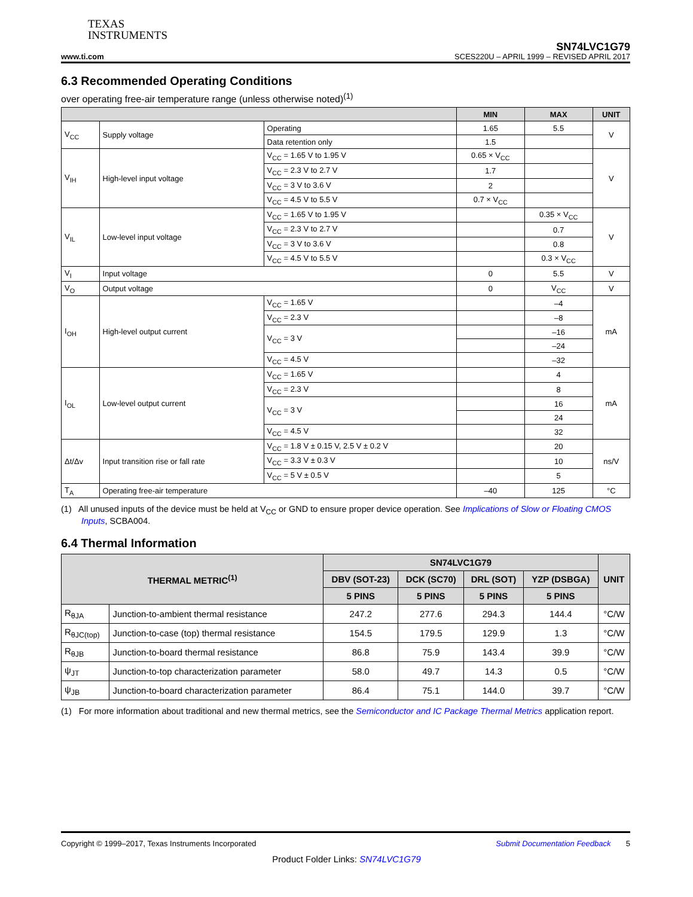TEXAS
INSTRUMENTS
SN74LVC1G79
www.ti.com SCES220U – APRIL 1999 – REVISED APRIL 2017
6.3 Recommended Operating Conditions
over operating free-air temperature range (unless otherwise noted)<sup>(1)</sup>
| | | | MIN | MAX | UNIT |
| --- | --- | --- | --- | --- | --- |
| V<sub>CC</sub> | Supply voltage | Operating | 1.65 | 5.5 | V |
| | | Data retention only | 1.5 | | |
| V<sub>IH</sub> | High-level input voltage | V<sub>CC</sub> = 1.65 V to 1.95 V | 0.65 × V<sub>CC</sub> | | V |
| | | V<sub>CC</sub> = 2.3 V to 2.7 V | 1.7 | | |
| | | V<sub>CC</sub> = 3 V to 3.6 V | 2 | | |
| | | V<sub>CC</sub> = 4.5 V to 5.5 V | 0.7 × V<sub>CC</sub> | | |
| V<sub>IL</sub> | Low-level input voltage | V<sub>CC</sub> = 1.65 V to 1.95 V | | 0.35 × V<sub>CC</sub> | V |
| | | V<sub>CC</sub> = 2.3 V to 2.7 V | | 0.7 | |
| | | V<sub>CC</sub> = 3 V to 3.6 V | | 0.8 | |
| | | V<sub>CC</sub> = 4.5 V to 5.5 V | | 0.3 × V<sub>CC</sub> | |
| V<sub>I</sub> | Input voltage | | 0 | 5.5 | V |
| V<sub>O</sub> | Output voltage | | 0 | V<sub>CC</sub> | V |
| I<sub>OH</sub> | High-level output current | V<sub>CC</sub> = 1.65 V | | –4 | mA |
| | | V<sub>CC</sub> = 2.3 V | | –8 | |
| | | V<sub>CC</sub> = 3 V | | –16 | |
| | | | | –24 | |
| | | V<sub>CC</sub> = 4.5 V | | –32 | |
| I<sub>OL</sub> | Low-level output current | V<sub>CC</sub> = 1.65 V | | 4 | mA |
| | | V<sub>CC</sub> = 2.3 V | | 8 | |
| | | V<sub>CC</sub> = 3 V | | 16 | |
| | | | | 24 | |
| | | V<sub>CC</sub> = 4.5 V | | 32 | |
| Δt/Δv | Input transition rise or fall rate | V<sub>CC</sub> = 1.8 V ± 0.15 V, 2.5 V ± 0.2 V | | 20 | ns/V |
| | | V<sub>CC</sub> = 3.3 V ± 0.3 V | | 10 | |
| | | V<sub>CC</sub> = 5 V ± 0.5 V | | 5 | |
| T<sub>A</sub> | Operating free-air temperature | | –40 | 125 | °C |
(1) All unused inputs of the device must be held at V<sub>CC</sub> or GND to ensure proper device operation. See Implications of Slow or Floating CMOS Inputs, SCBA004.
6.4 Thermal Information
| THERMAL METRIC<sup>(1)</sup> | | SN74LVC1G79 | | | | UNIT |
| --- | --- | --- | --- | --- | --- | --- |
| | | DBV (SOT-23) | DCK (SC70) | DRL (SOT) | YZP (DSBGA) | |
| | | 5 PINS | 5 PINS | 5 PINS | 5 PINS | |
| R<sub>θJA</sub> | Junction-to-ambient thermal resistance | 247.2 | 277.6 | 294.3 | 144.4 | °C/W |
| R<sub>θJC(top)</sub> | Junction-to-case (top) thermal resistance | 154.5 | 179.5 | 129.9 | 1.3 | °C/W |
| R<sub>θJB</sub> | Junction-to-board thermal resistance | 86.8 | 75.9 | 143.4 | 39.9 | °C/W |
| ψ<sub>JT</sub> | Junction-to-top characterization parameter | 58.0 | 49.7 | 14.3 | 0.5 | °C/W |
| ψ<sub>JB</sub> | Junction-to-board characterization parameter | 86.4 | 75.1 | 144.0 | 39.7 | °C/W |
(1) For more information about traditional and new thermal metrics, see the Semiconductor and IC Package Thermal Metrics application report.
Copyright © 1999–2017, Texas Instruments Incorporated Submit Documentation Feedback 5
Product Folder Links: SN74LVC1G79